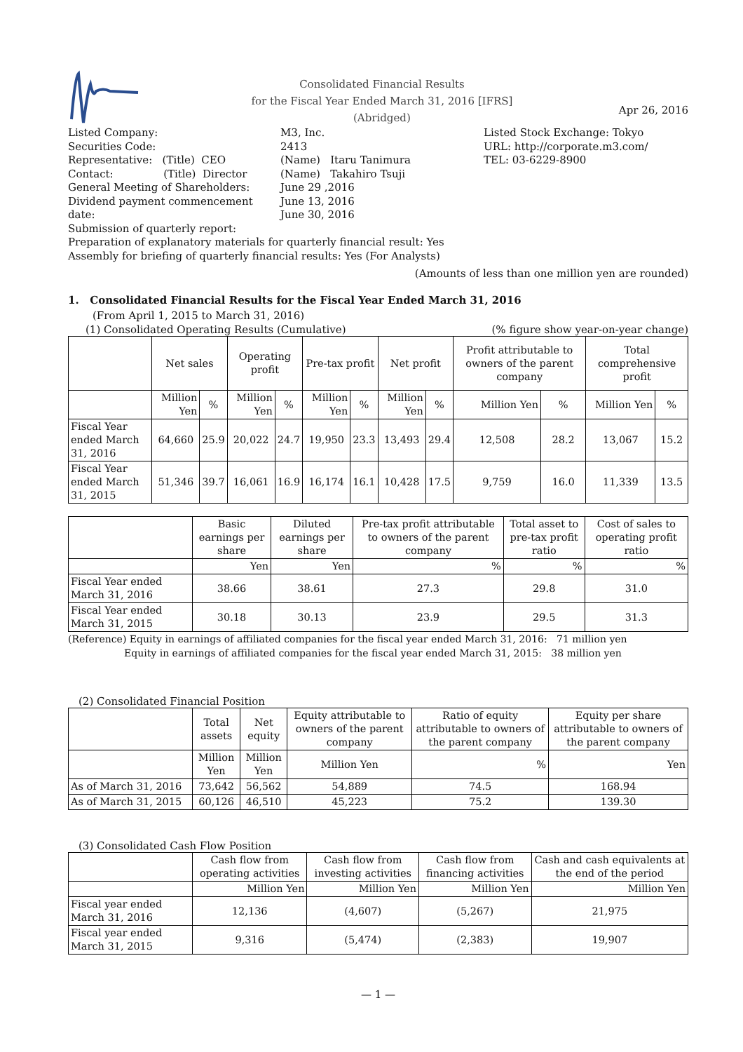Consolidated Financial Results
for the Fiscal Year Ended March 31, 2016 [IFRS]
(Abridged)
Apr 26, 2016
Listed Company:
Securities Code:
Representative: (Title) CEO
Contact: (Title) Director
General Meeting of Shareholders:
Dividend payment commencement date:
Submission of quarterly report:
M3, Inc.
2413
(Name) Itaru Tanimura
(Name) Takahiro Tsuji
June 29 ,2016
June 13, 2016
June 30, 2016
Listed Stock Exchange: Tokyo
URL: http://corporate.m3.com/
TEL: 03-6229-8900
Preparation of explanatory materials for quarterly financial result: Yes
Assembly for briefing of quarterly financial results: Yes (For Analysts)
(Amounts of less than one million yen are rounded)
1. Consolidated Financial Results for the Fiscal Year Ended March 31, 2016
(From April 1, 2015 to March 31, 2016)
(1) Consolidated Operating Results (Cumulative) (% figure show year-on-year change)
| | Net sales | | Operating profit | | Pre-tax profit | | Net profit | | Profit attributable to owners of the parent company | | Total comprehensive profit | |
| --- | --- | --- | --- | --- | --- | --- | --- | --- | --- | --- | --- | --- |
| | Million Yen | % | Million Yen | % | Million Yen | % | Million Yen | % | Million Yen | % | Million Yen | % |
| Fiscal Year ended March 31, 2016 | 64,660 | 25.9 | 20,022 | 24.7 | 19,950 | 23.3 | 13,493 | 29.4 | 12,508 | 28.2 | 13,067 | 15.2 |
| Fiscal Year ended March 31, 2015 | 51,346 | 39.7 | 16,061 | 16.9 | 16,174 | 16.1 | 10,428 | 17.5 | 9,759 | 16.0 | 11,339 | 13.5 |
| | Basic earnings per share | Diluted earnings per share | Pre-tax profit attributable to owners of the parent company | Total asset to pre-tax profit ratio | Cost of sales to operating profit ratio |
| --- | --- | --- | --- | --- | --- |
| | Yen | Yen | % | % | % |
| Fiscal Year ended March 31, 2016 | 38.66 | 38.61 | 27.3 | 29.8 | 31.0 |
| Fiscal Year ended March 31, 2015 | 30.18 | 30.13 | 23.9 | 29.5 | 31.3 |
(Reference) Equity in earnings of affiliated companies for the fiscal year ended March 31, 2016: 71 million yen
Equity in earnings of affiliated companies for the fiscal year ended March 31, 2015: 38 million yen
(2) Consolidated Financial Position
| | Total assets | Net equity | Equity attributable to owners of the parent company | Ratio of equity attributable to owners of the parent company | Equity per share attributable to owners of the parent company |
| --- | --- | --- | --- | --- | --- |
| | Million Yen | Million Yen | Million Yen | % | Yen |
| As of March 31, 2016 | 73,642 | 56,562 | 54,889 | 74.5 | 168.94 |
| As of March 31, 2015 | 60,126 | 46,510 | 45,223 | 75.2 | 139.30 |
(3) Consolidated Cash Flow Position
| | Cash flow from operating activities | Cash flow from investing activities | Cash flow from financing activities | Cash and cash equivalents at the end of the period |
| --- | --- | --- | --- | --- |
| | Million Yen | Million Yen | Million Yen | Million Yen |
| Fiscal year ended March 31, 2016 | 12,136 | (4,607) | (5,267) | 21,975 |
| Fiscal year ended March 31, 2015 | 9,316 | (5,474) | (2,383) | 19,907 |
— 1 —